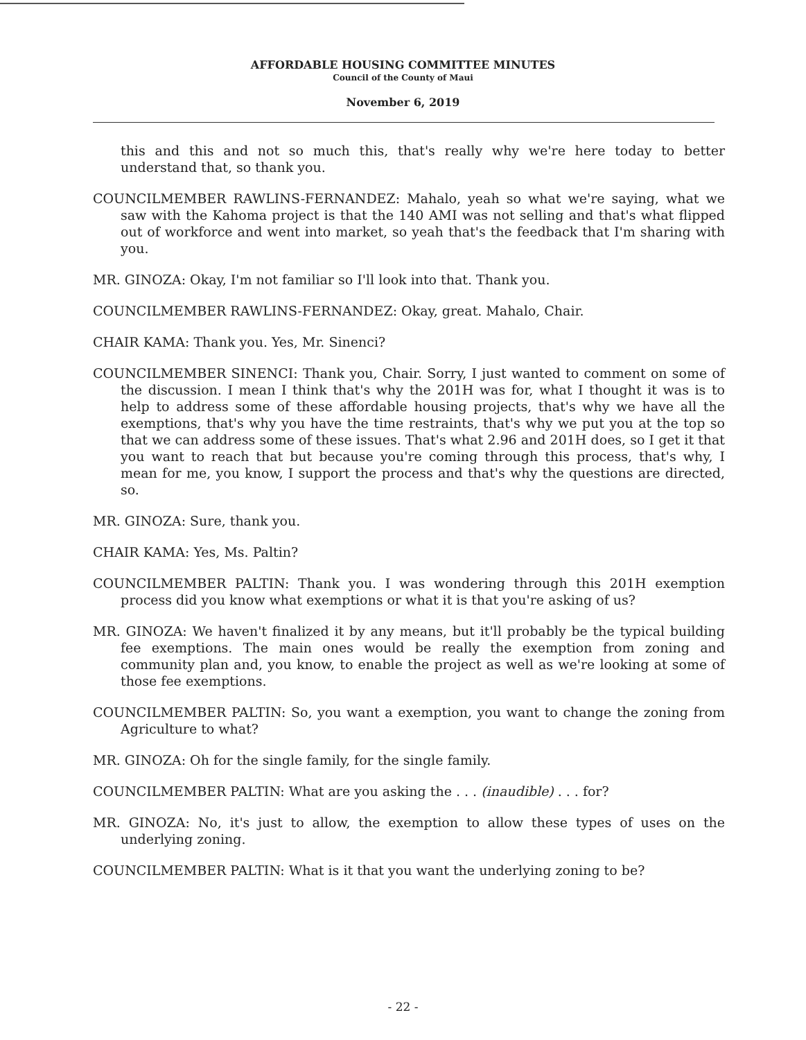AFFORDABLE HOUSING COMMITTEE MINUTES
Council of the County of Maui
November 6, 2019
this and this and not so much this, that's really why we're here today to better understand that, so thank you.
COUNCILMEMBER RAWLINS-FERNANDEZ: Mahalo, yeah so what we're saying, what we saw with the Kahoma project is that the 140 AMI was not selling and that's what flipped out of workforce and went into market, so yeah that's the feedback that I'm sharing with you.
MR. GINOZA: Okay, I'm not familiar so I'll look into that. Thank you.
COUNCILMEMBER RAWLINS-FERNANDEZ: Okay, great. Mahalo, Chair.
CHAIR KAMA: Thank you. Yes, Mr. Sinenci?
COUNCILMEMBER SINENCI: Thank you, Chair. Sorry, I just wanted to comment on some of the discussion. I mean I think that's why the 201H was for, what I thought it was is to help to address some of these affordable housing projects, that's why we have all the exemptions, that's why you have the time restraints, that's why we put you at the top so that we can address some of these issues. That's what 2.96 and 201H does, so I get it that you want to reach that but because you're coming through this process, that's why, I mean for me, you know, I support the process and that's why the questions are directed, so.
MR. GINOZA: Sure, thank you.
CHAIR KAMA: Yes, Ms. Paltin?
COUNCILMEMBER PALTIN: Thank you. I was wondering through this 201H exemption process did you know what exemptions or what it is that you're asking of us?
MR. GINOZA: We haven't finalized it by any means, but it'll probably be the typical building fee exemptions. The main ones would be really the exemption from zoning and community plan and, you know, to enable the project as well as we're looking at some of those fee exemptions.
COUNCILMEMBER PALTIN: So, you want a exemption, you want to change the zoning from Agriculture to what?
MR. GINOZA: Oh for the single family, for the single family.
COUNCILMEMBER PALTIN: What are you asking the . . . (inaudible) . . . for?
MR. GINOZA: No, it's just to allow, the exemption to allow these types of uses on the underlying zoning.
COUNCILMEMBER PALTIN: What is it that you want the underlying zoning to be?
- 22 -